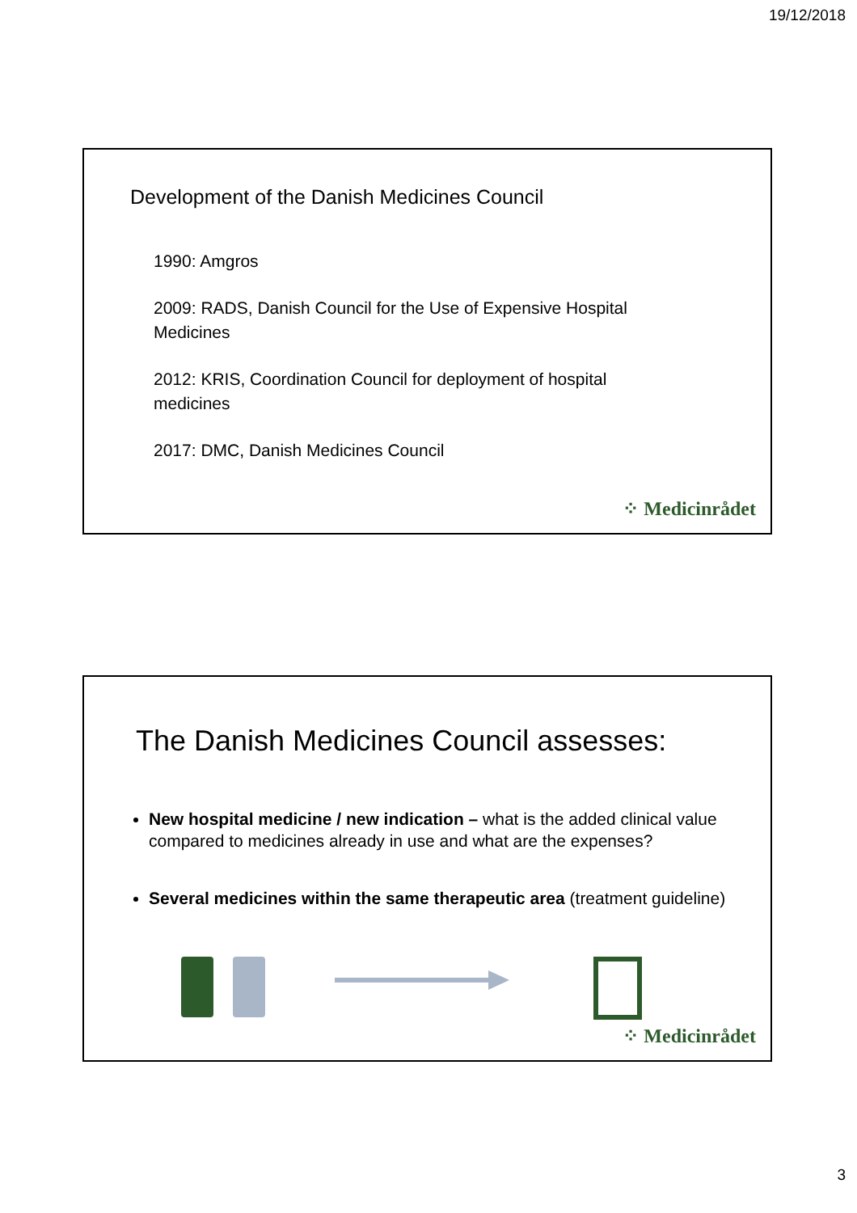19/12/2018
Development of the Danish Medicines Council
1990: Amgros
2009: RADS, Danish Council for the Use of Expensive Hospital Medicines
2012: KRIS, Coordination Council for deployment of hospital medicines
2017: DMC, Danish Medicines Council
⁘ Medicinrådet
The Danish Medicines Council assesses:
New hospital medicine / new indication – what is the added clinical value compared to medicines already in use and what are the expenses?
Several medicines within the same therapeutic area (treatment guideline)
⁘ Medicinrådet
3